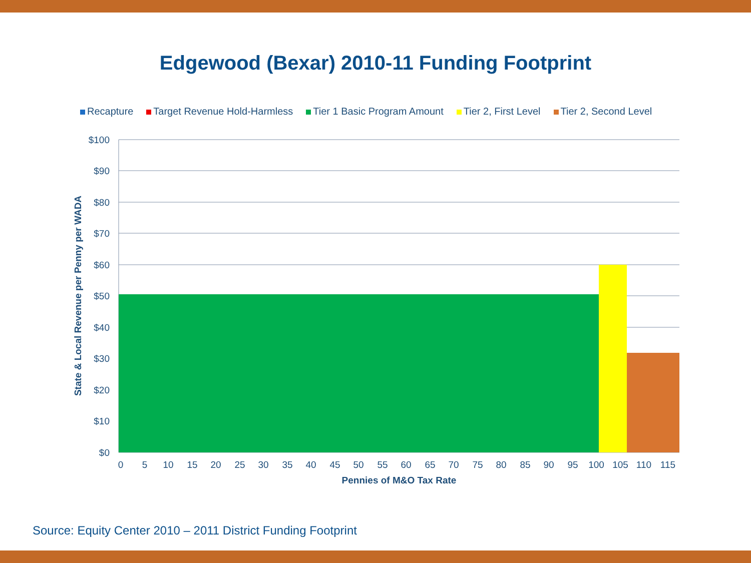Edgewood (Bexar) 2010-11 Funding Footprint
Recapture Target Revenue Hold-Harmless Tier 1 Basic Program Amount Tier 2, First Level Tier 2, Second Level
$100
$90
$80
$70
$60
$50
$40
$30
$20
$10
$0
0
5
10
15
20
25
30
35
40
45
50
55
60
65
70
75
80
85
90
95
100
105
110
115
Pennies of M&O Tax Rate
State & Local Revenue per Penny per WADA
Source: Equity Center 2010 – 2011 District Funding Footprint